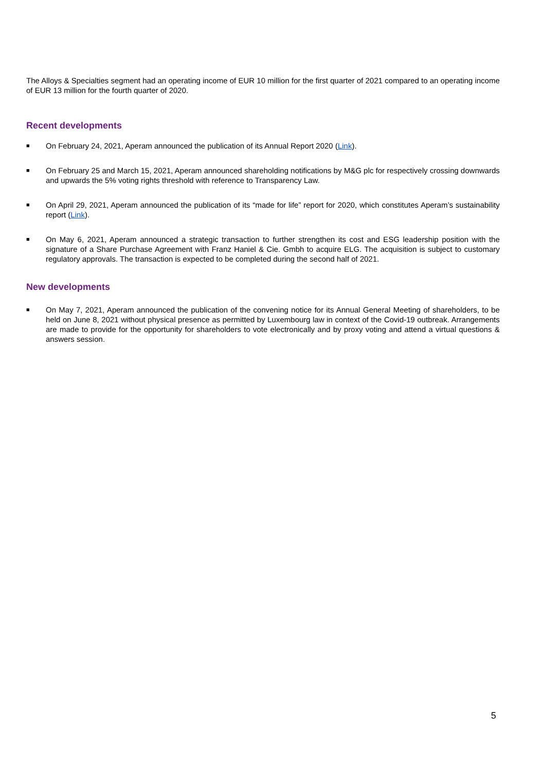The Alloys & Specialties segment had an operating income of EUR 10 million for the first quarter of 2021 compared to an operating income of EUR 13 million for the fourth quarter of 2020.
Recent developments
■ On February 24, 2021, Aperam announced the publication of its Annual Report 2020 (Link).
■ On February 25 and March 15, 2021, Aperam announced shareholding notifications by M&G plc for respectively crossing downwards and upwards the 5% voting rights threshold with reference to Transparency Law.
■ On April 29, 2021, Aperam announced the publication of its “made for life” report for 2020, which constitutes Aperam’s sustainability report (Link).
■ On May 6, 2021, Aperam announced a strategic transaction to further strengthen its cost and ESG leadership position with the signature of a Share Purchase Agreement with Franz Haniel & Cie. Gmbh to acquire ELG. The acquisition is subject to customary regulatory approvals. The transaction is expected to be completed during the second half of 2021.
New developments
■ On May 7, 2021, Aperam announced the publication of the convening notice for its Annual General Meeting of shareholders, to be held on June 8, 2021 without physical presence as permitted by Luxembourg law in context of the Covid-19 outbreak. Arrangements are made to provide for the opportunity for shareholders to vote electronically and by proxy voting and attend a virtual questions & answers session.
5